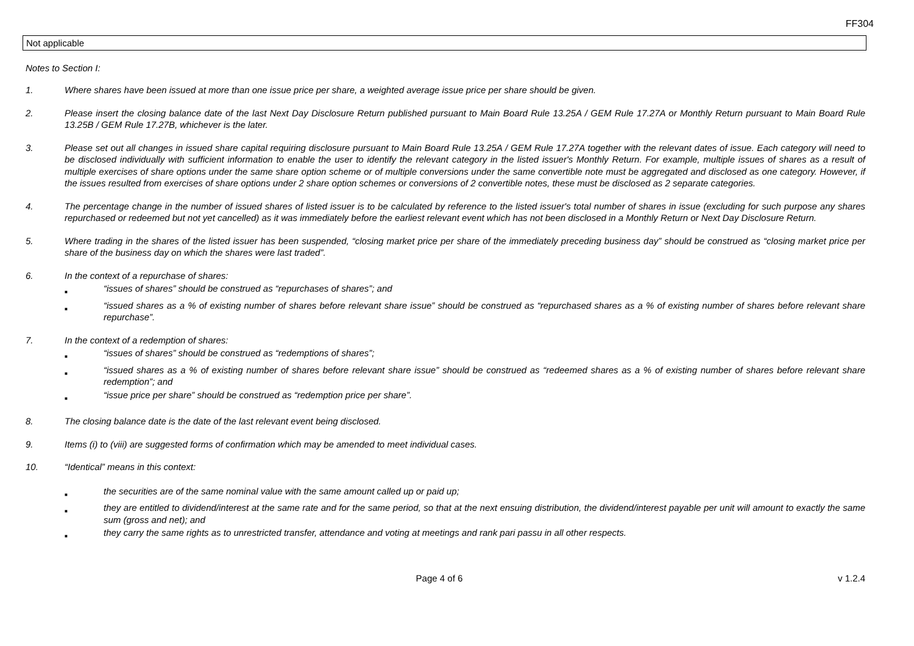FF304
Not applicable
Notes to Section I:
1. Where shares have been issued at more than one issue price per share, a weighted average issue price per share should be given.
2. Please insert the closing balance date of the last Next Day Disclosure Return published pursuant to Main Board Rule 13.25A / GEM Rule 17.27A or Monthly Return pursuant to Main Board Rule 13.25B / GEM Rule 17.27B, whichever is the later.
3. Please set out all changes in issued share capital requiring disclosure pursuant to Main Board Rule 13.25A / GEM Rule 17.27A together with the relevant dates of issue. Each category will need to be disclosed individually with sufficient information to enable the user to identify the relevant category in the listed issuer's Monthly Return. For example, multiple issues of shares as a result of multiple exercises of share options under the same share option scheme or of multiple conversions under the same convertible note must be aggregated and disclosed as one category. However, if the issues resulted from exercises of share options under 2 share option schemes or conversions of 2 convertible notes, these must be disclosed as 2 separate categories.
4. The percentage change in the number of issued shares of listed issuer is to be calculated by reference to the listed issuer's total number of shares in issue (excluding for such purpose any shares repurchased or redeemed but not yet cancelled) as it was immediately before the earliest relevant event which has not been disclosed in a Monthly Return or Next Day Disclosure Return.
5. Where trading in the shares of the listed issuer has been suspended, “closing market price per share of the immediately preceding business day” should be construed as “closing market price per share of the business day on which the shares were last traded”.
6. In the context of a repurchase of shares:
■
“issues of shares” should be construed as “repurchases of shares”; and
■
“issued shares as a % of existing number of shares before relevant share issue” should be construed as “repurchased shares as a % of existing number of shares before relevant share repurchase”.
7. In the context of a redemption of shares:
■
“issues of shares” should be construed as “redemptions of shares”;
■
“issued shares as a % of existing number of shares before relevant share issue” should be construed as “redeemed shares as a % of existing number of shares before relevant share redemption”; and
■
“issue price per share” should be construed as “redemption price per share”.
8. The closing balance date is the date of the last relevant event being disclosed.
9. Items (i) to (viii) are suggested forms of confirmation which may be amended to meet individual cases.
10. “Identical” means in this context:
■
the securities are of the same nominal value with the same amount called up or paid up;
■
they are entitled to dividend/interest at the same rate and for the same period, so that at the next ensuing distribution, the dividend/interest payable per unit will amount to exactly the same sum (gross and net); and
■
they carry the same rights as to unrestricted transfer, attendance and voting at meetings and rank pari passu in all other respects.
Page 4 of 6 v 1.2.4